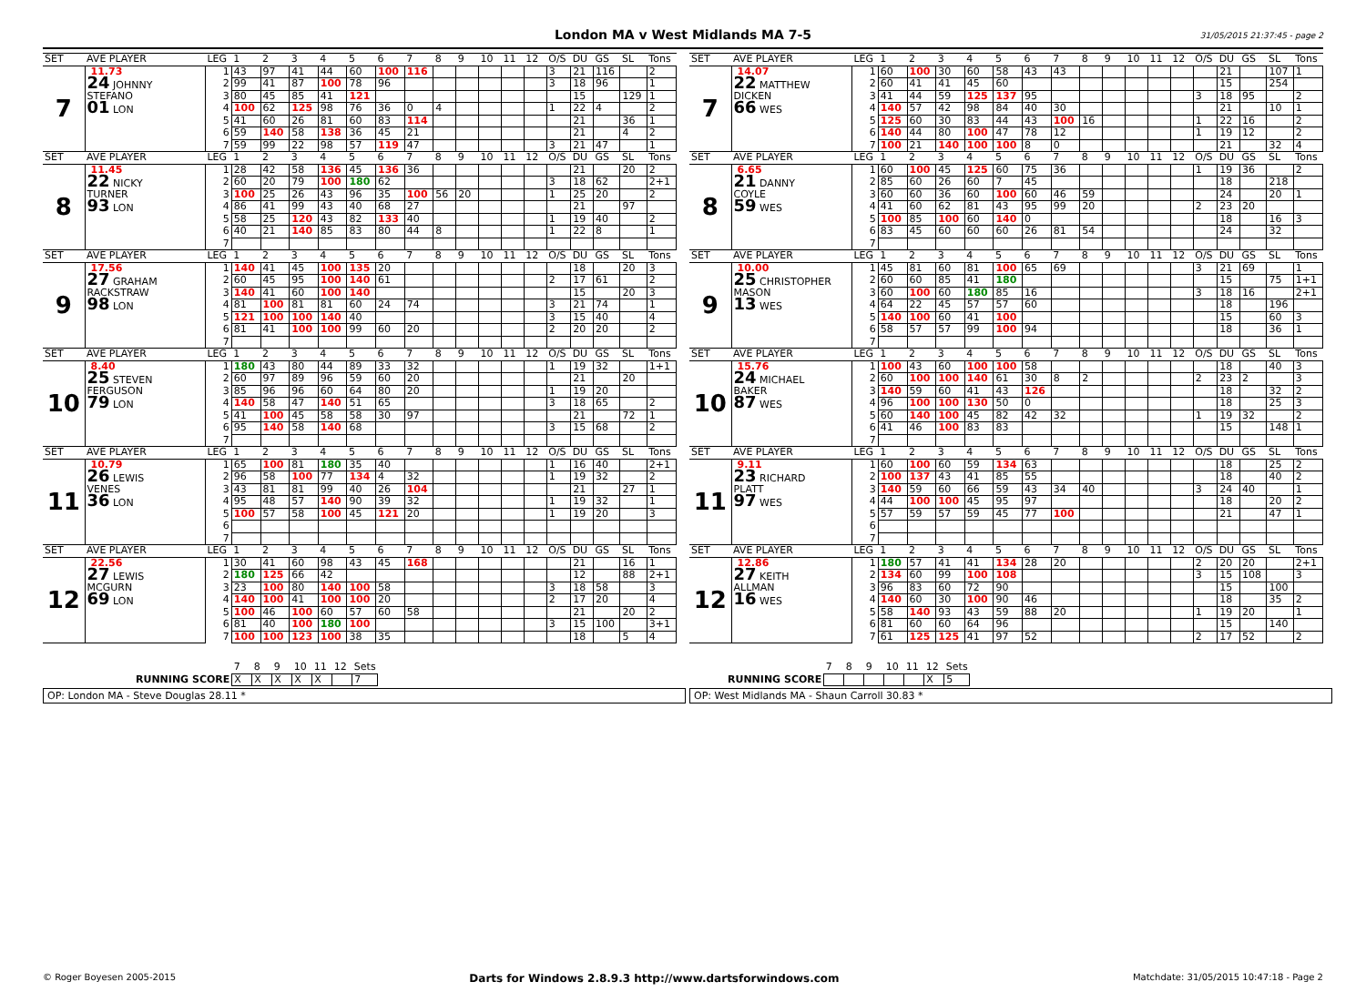London MA v West Midlands MA 7-5 31/05/2015 21:37:45 - page 2
| SET | AVE PLAYER | LEG | 1 | 2 | 3 | 4 | 5 | 6 | 7 | 8 | 9 | 10 | 11 | 12 | O/S | DU | GS | SL | Tons |
| --- | --- | --- | --- | --- | --- | --- | --- | --- | --- | --- | --- | --- | --- | --- | --- | --- | --- | --- | --- |
| 7 | 11.73 24 JOHNNY STEFANO 01 LON | 1 | 43 | 97 | 41 | 44 | 60 | 100 | 116 | | | | | | 3 | 21 | 116 | | 2 |
| | | 2 | 99 | 41 | 87 | 100 | 78 | 96 | | | | | | | 3 | 18 | 96 | | 1 |
| | | 3 | 80 | 45 | 85 | 41 | 121 | | | | | | | | | 15 | | 129 | 1 |
| | | 4 | 100 | 62 | 125 | 98 | 76 | 36 | 0 | 4 | | | | | 1 | 22 | 4 | | 2 |
| | | 5 | 41 | 60 | 26 | 81 | 60 | 83 | 114 | | | | | | | 21 | | 36 | 1 |
| | | 6 | 59 | 140 | 58 | 138 | 36 | 45 | 21 | | | | | | | 21 | | 4 | 2 |
| | | 7 | 59 | 99 | 22 | 98 | 57 | 119 | 47 | | | | | | 3 | 21 | 47 | | 1 |
| SET | AVE PLAYER | LEG | 1 | 2 | 3 | 4 | 5 | 6 | 7 | 8 | 9 | 10 | 11 | 12 | O/S | DU | GS | SL | Tons |
| 8 | 11.45 22 NICKY TURNER 93 LON | 1 | 28 | 42 | 58 | 136 | 45 | 136 | 36 | | | | | | | 21 | | 20 | 2 |
| | | 2 | 60 | 20 | 79 | 100 | 180 | 62 | | | | | | | 3 | 18 | 62 | | 2+1 |
| | | 3 | 100 | 25 | 26 | 43 | 96 | 35 | 100 | 56 | 20 | | | | 1 | 25 | 20 | | 2 |
| | | 4 | 86 | 41 | 99 | 43 | 40 | 68 | 27 | | | | | | | 21 | | 97 | |
| | | 5 | 58 | 25 | 120 | 43 | 82 | 133 | 40 | | | | | | 1 | 19 | 40 | | 2 |
| | | 6 | 40 | 21 | 140 | 85 | 83 | 80 | 44 | 8 | | | | | 1 | 22 | 8 | | 1 |
| | | 7 | | | | | | | | | | | | | | | | | |
| SET | AVE PLAYER | LEG | 1 | 2 | 3 | 4 | 5 | 6 | 7 | 8 | 9 | 10 | 11 | 12 | O/S | DU | GS | SL | Tons |
| 9 | 17.56 27 GRAHAM RACKSTRAW 98 LON | 1 | 140 | 41 | 45 | 100 | 135 | 20 | | | | | | | | 18 | | 20 | 3 |
| | | 2 | 60 | 45 | 95 | 100 | 140 | 61 | | | | | | | 2 | 17 | 61 | | 2 |
| | | 3 | 140 | 41 | 60 | 100 | 140 | | | | | | | | | 15 | | 20 | 3 |
| | | 4 | 81 | 100 | 81 | 81 | 60 | 24 | 74 | | | | | | 3 | 21 | 74 | | 1 |
| | | 5 | 121 | 100 | 100 | 140 | 40 | | | | | | | | 3 | 15 | 40 | | 4 |
| | | 6 | 81 | 41 | 100 | 100 | 99 | 60 | 20 | | | | | | 2 | 20 | 20 | | 2 |
| | | 7 | | | | | | | | | | | | | | | | | |
| SET | AVE PLAYER | LEG | 1 | 2 | 3 | 4 | 5 | 6 | 7 | 8 | 9 | 10 | 11 | 12 | O/S | DU | GS | SL | Tons |
| 10 | 8.40 25 STEVEN FERGUSON 79 LON | 1 | 180 | 43 | 80 | 44 | 89 | 33 | 32 | | | | | | 1 | 19 | 32 | | 1+1 |
| | | 2 | 60 | 97 | 89 | 96 | 59 | 60 | 20 | | | | | | | 21 | | 20 | |
| | | 3 | 85 | 96 | 96 | 60 | 64 | 80 | 20 | | | | | | 1 | 19 | 20 | | |
| | | 4 | 140 | 58 | 47 | 140 | 51 | 65 | | | | | | | 3 | 18 | 65 | | 2 |
| | | 5 | 41 | 100 | 45 | 58 | 58 | 30 | 97 | | | | | | | 21 | | 72 | 1 |
| | | 6 | 95 | 140 | 58 | 140 | 68 | | | | | | | | 3 | 15 | 68 | | 2 |
| | | 7 | | | | | | | | | | | | | | | | | |
| SET | AVE PLAYER | LEG | 1 | 2 | 3 | 4 | 5 | 6 | 7 | 8 | 9 | 10 | 11 | 12 | O/S | DU | GS | SL | Tons |
| 11 | 10.79 26 LEWIS VENES 36 LON | 1 | 65 | 100 | 81 | 180 | 35 | 40 | | | | | | | 1 | 16 | 40 | | 2+1 |
| | | 2 | 96 | 58 | 100 | 77 | 134 | 4 | 32 | | | | | | 1 | 19 | 32 | | 2 |
| | | 3 | 43 | 81 | 81 | 99 | 40 | 26 | 104 | | | | | | | 21 | | 27 | 1 |
| | | 4 | 95 | 48 | 57 | 140 | 90 | 39 | 32 | | | | | | 1 | 19 | 32 | | 1 |
| | | 5 | 100 | 57 | 58 | 100 | 45 | 121 | 20 | | | | | | 1 | 19 | 20 | | 3 |
| | | 6 | | | | | | | | | | | | | | | | | |
| | | 7 | | | | | | | | | | | | | | | | | |
| SET | AVE PLAYER | LEG | 1 | 2 | 3 | 4 | 5 | 6 | 7 | 8 | 9 | 10 | 11 | 12 | O/S | DU | GS | SL | Tons |
| 12 | 22.56 27 LEWIS MCGURN 69 LON | 1 | 30 | 41 | 60 | 98 | 43 | 45 | 168 | | | | | | | 21 | | 16 | 1 |
| | | 2 | 180 | 125 | 66 | 42 | | | | | | | | | | 12 | | 88 | 2+1 |
| | | 3 | 23 | 100 | 80 | 140 | 100 | 58 | | | | | | | 3 | 18 | 58 | | 3 |
| | | 4 | 140 | 100 | 41 | 100 | 100 | 20 | | | | | | | 2 | 17 | 20 | | 4 |
| | | 5 | 100 | 46 | 100 | 60 | 57 | 60 | 58 | | | | | | | 21 | | 20 | 2 |
| | | 6 | 81 | 40 | 100 | 180 | 100 | | | | | | | | 3 | 15 | 100 | | 3+1 |
| | | 7 | 100 | 100 | 123 | 100 | 38 | 35 | | | | | | | | 18 | | 5 | 4 |
| SET | AVE PLAYER | LEG | 1 | 2 | 3 | 4 | 5 | 6 | 7 | 8 | 9 | 10 | 11 | 12 | O/S | DU | GS | SL | Tons |
| --- | --- | --- | --- | --- | --- | --- | --- | --- | --- | --- | --- | --- | --- | --- | --- | --- | --- | --- | --- |
| 7 | 14.07 22 MATTHEW DICKEN 66 WES | 1 | 60 | 100 | 30 | 60 | 58 | 43 | 43 | | | | | | | 21 | | 107 | 1 |
| | | 2 | 60 | 41 | 41 | 45 | 60 | | | | | | | | | 15 | | 254 | |
| | | 3 | 41 | 44 | 59 | 125 | 137 | 95 | | | | | | | 3 | 18 | 95 | | 2 |
| | | 4 | 140 | 57 | 42 | 98 | 84 | 40 | 30 | | | | | | | 21 | | 10 | 1 |
| | | 5 | 125 | 60 | 30 | 83 | 44 | 43 | 100 | 16 | | | | | 1 | 22 | 16 | | 2 |
| | | 6 | 140 | 44 | 80 | 100 | 47 | 78 | 12 | | | | | | 1 | 19 | 12 | | 2 |
| | | 7 | 100 | 21 | 140 | 100 | 100 | 8 | 0 | | | | | | | 21 | | 32 | 4 |
| SET | AVE PLAYER | LEG | 1 | 2 | 3 | 4 | 5 | 6 | 7 | 8 | 9 | 10 | 11 | 12 | O/S | DU | GS | SL | Tons |
| 8 | 6.65 21 DANNY COYLE 59 WES | 1 | 60 | 100 | 45 | 125 | 60 | 75 | 36 | | | | | | 1 | 19 | 36 | | 2 |
| | | 2 | 85 | 60 | 26 | 60 | 7 | 45 | | | | | | | | 18 | | 218 | |
| | | 3 | 60 | 60 | 36 | 60 | 100 | 60 | 46 | 59 | | | | | | 24 | | 20 | 1 |
| | | 4 | 41 | 60 | 62 | 81 | 43 | 95 | 99 | 20 | | | | | 2 | 23 | 20 | | |
| | | 5 | 100 | 85 | 100 | 60 | 140 | 0 | | | | | | | | 18 | | 16 | 3 |
| | | 6 | 83 | 45 | 60 | 60 | 60 | 26 | 81 | 54 | | | | | | 24 | | 32 | |
| | | 7 | | | | | | | | | | | | | | | | | |
| SET | AVE PLAYER | LEG | 1 | 2 | 3 | 4 | 5 | 6 | 7 | 8 | 9 | 10 | 11 | 12 | O/S | DU | GS | SL | Tons |
| 9 | 10.00 25 CHRISTOPHER MASON 13 WES | 1 | 45 | 81 | 60 | 81 | 100 | 65 | 69 | | | | | | 3 | 21 | 69 | | 1 |
| | | 2 | 60 | 60 | 85 | 41 | 180 | | | | | | | | | 15 | | 75 | 1+1 |
| | | 3 | 60 | 100 | 60 | 180 | 85 | 16 | | | | | | | 3 | 18 | 16 | | 2+1 |
| | | 4 | 64 | 22 | 45 | 57 | 57 | 60 | | | | | | | | 18 | | 196 | |
| | | 5 | 140 | 100 | 60 | 41 | 100 | | | | | | | | | 15 | | 60 | 3 |
| | | 6 | 58 | 57 | 57 | 99 | 100 | 94 | | | | | | | | 18 | | 36 | 1 |
| | | 7 | | | | | | | | | | | | | | | | | |
| SET | AVE PLAYER | LEG | 1 | 2 | 3 | 4 | 5 | 6 | 7 | 8 | 9 | 10 | 11 | 12 | O/S | DU | GS | SL | Tons |
| 10 | 15.76 24 MICHAEL BAKER 87 WES | 1 | 100 | 43 | 60 | 100 | 100 | 58 | | | | | | | | 18 | | 40 | 3 |
| | | 2 | 60 | 100 | 100 | 140 | 61 | 30 | 8 | 2 | | | | | 2 | 23 | 2 | | 3 |
| | | 3 | 140 | 59 | 60 | 41 | 43 | 126 | | | | | | | | 18 | | 32 | 2 |
| | | 4 | 96 | 100 | 100 | 130 | 50 | 0 | | | | | | | | 18 | | 25 | 3 |
| | | 5 | 60 | 140 | 100 | 45 | 82 | 42 | 32 | | | | | | 1 | 19 | 32 | | 2 |
| | | 6 | 41 | 46 | 100 | 83 | 83 | | | | | | | | | 15 | | 148 | 1 |
| | | 7 | | | | | | | | | | | | | | | | | |
| SET | AVE PLAYER | LEG | 1 | 2 | 3 | 4 | 5 | 6 | 7 | 8 | 9 | 10 | 11 | 12 | O/S | DU | GS | SL | Tons |
| 11 | 9.11 23 RICHARD PLATT 97 WES | 1 | 60 | 100 | 60 | 59 | 134 | 63 | | | | | | | | 18 | | 25 | 2 |
| | | 2 | 100 | 137 | 43 | 41 | 85 | 55 | | | | | | | | 18 | | 40 | 2 |
| | | 3 | 140 | 59 | 60 | 66 | 59 | 43 | 34 | 40 | | | | | 3 | 24 | 40 | | 1 |
| | | 4 | 44 | 100 | 100 | 45 | 95 | 97 | | | | | | | | 18 | | 20 | 2 |
| | | 5 | 57 | 59 | 57 | 59 | 45 | 77 | 100 | | | | | | | 21 | | 47 | 1 |
| | | 6 | | | | | | | | | | | | | | | | | |
| | | 7 | | | | | | | | | | | | | | | | | |
| SET | AVE PLAYER | LEG | 1 | 2 | 3 | 4 | 5 | 6 | 7 | 8 | 9 | 10 | 11 | 12 | O/S | DU | GS | SL | Tons |
| 12 | 12.86 27 KEITH ALLMAN 16 WES | 1 | 180 | 57 | 41 | 41 | 134 | 28 | 20 | | | | | | 2 | 20 | 20 | | 2+1 |
| | | 2 | 134 | 60 | 99 | 100 | 108 | | | | | | | | 3 | 15 | 108 | | 3 |
| | | 3 | 96 | 83 | 60 | 72 | 90 | | | | | | | | | 15 | | 100 | |
| | | 4 | 140 | 60 | 30 | 100 | 90 | 46 | | | | | | | | 18 | | 35 | 2 |
| | | 5 | 58 | 140 | 93 | 43 | 59 | 88 | 20 | | | | | | 1 | 19 | 20 | | 1 |
| | | 6 | 81 | 60 | 60 | 64 | 96 | | | | | | | | | 15 | | 140 | |
| | | 7 | 61 | 125 | 125 | 41 | 97 | 52 | | | | | | | 2 | 17 | 52 | | 2 |
| | 7 | 8 | 9 | 10 | 11 | 12 | Sets |
| RUNNING SCORE | X | X | X | X | X | | 7 |
OP: London MA - Steve Douglas 28.11 *
| | 7 | 8 | 9 | 10 | 11 | 12 | Sets |
| RUNNING SCORE | | | | | | X | 5 |
OP: West Midlands MA - Shaun Carroll 30.83 *
© Roger Boyesen 2005-2015 Darts for Windows 2.8.9.3 http://www.dartsforwindows.com Matchdate: 31/05/2015 10:47:18 - Page 2